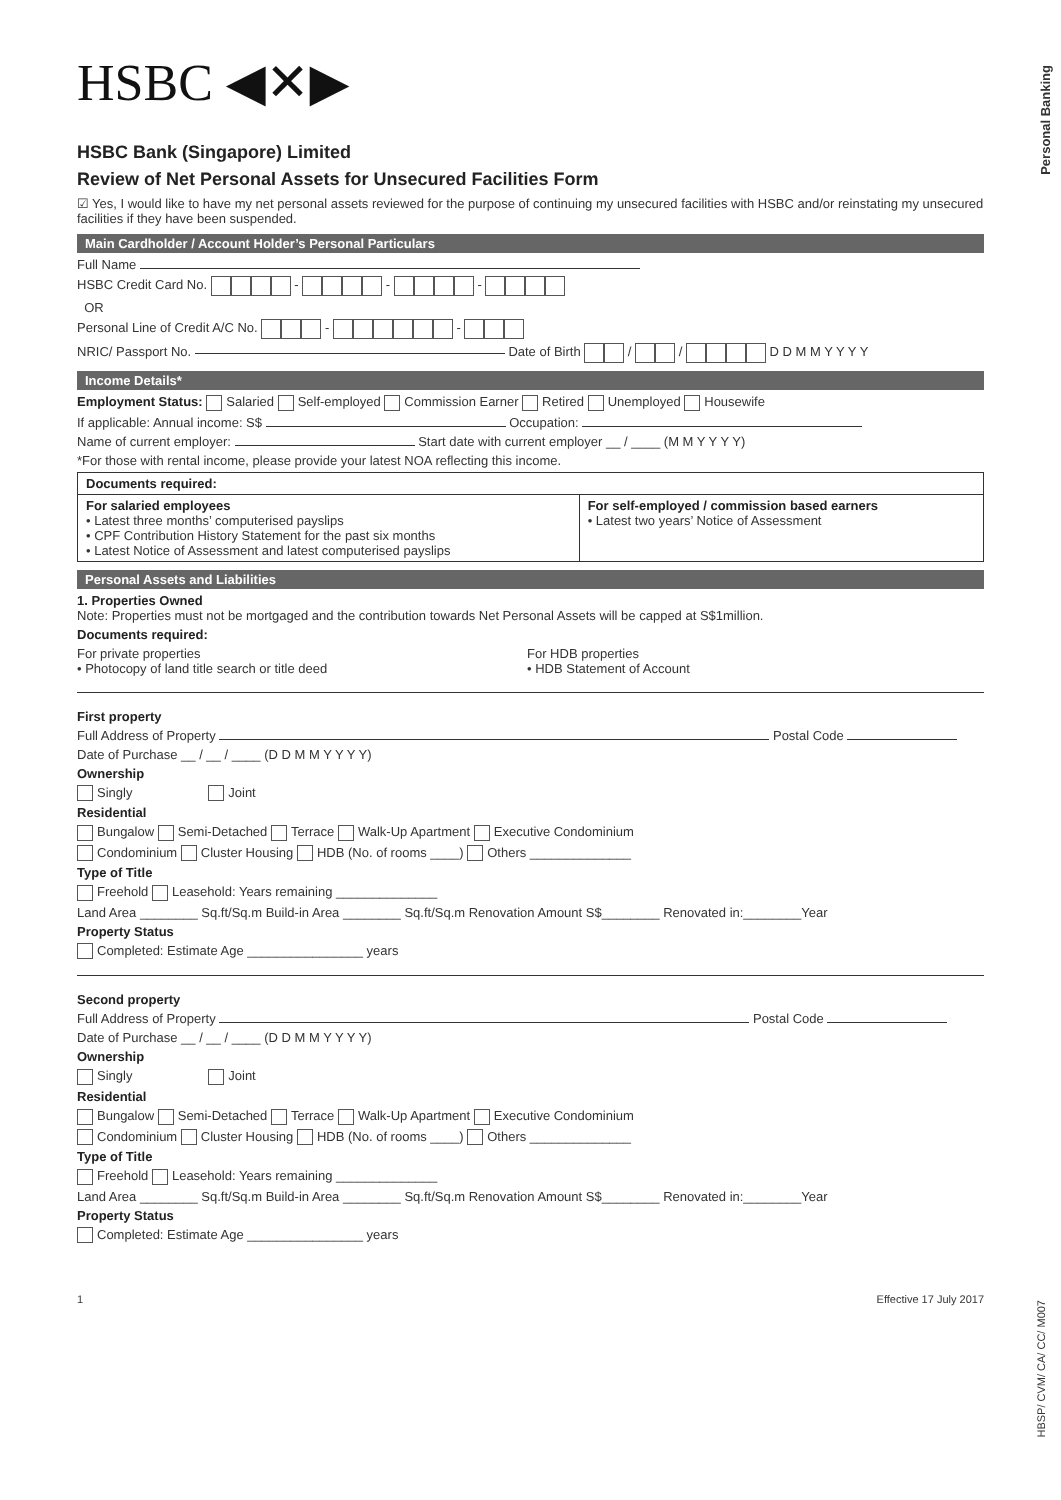Personal Banking
HBSP/ CVM/ CA/ CC/ M007
HSBC ◀✕▶
HSBC Bank (Singapore) Limited
Review of Net Personal Assets for Unsecured Facilities Form
☑ Yes, I would like to have my net personal assets reviewed for the purpose of continuing my unsecured facilities with HSBC and/or reinstating my unsecured facilities if they have been suspended.
Main Cardholder / Account Holder’s Personal Particulars
Full Name
HSBC Credit Card No. - - -
OR
Personal Line of Credit A/C No. - -
NRIC/ Passport No. Date of Birth / / D D M M Y Y Y Y
Income Details*
Employment Status: Salaried Self-employed Commission Earner Retired Unemployed Housewife
If applicable: Annual income: S$ Occupation:
Name of current employer: Start date with current employer __ / ____ (M M Y Y Y Y)
*For those with rental income, please provide your latest NOA reflecting this income.
| Documents required: | |
| For salaried employees • Latest three months’ computerised payslips • CPF Contribution History Statement for the past six months • Latest Notice of Assessment and latest computerised payslips | For self-employed / commission based earners • Latest two years’ Notice of Assessment |
Personal Assets and Liabilities
1. Properties Owned
Note: Properties must not be mortgaged and the contribution towards Net Personal Assets will be capped at S$1million.
Documents required:
For private properties
• Photocopy of land title search or title deed
For HDB properties
• HDB Statement of Account
First property
Full Address of Property Postal Code
Date of Purchase __ / __ / ____ (D D M M Y Y Y Y)
Ownership
Singly Joint
Residential
Bungalow Semi-Detached Terrace Walk-Up Apartment Executive Condominium
Condominium Cluster Housing HDB (No. of rooms ____) Others ______________
Type of Title
Freehold Leasehold: Years remaining ______________
Land Area ________ Sq.ft/Sq.m Build-in Area ________ Sq.ft/Sq.m Renovation Amount S$________ Renovated in:________Year
Property Status
Completed: Estimate Age ________________ years
Second property
Full Address of Property Postal Code
Date of Purchase __ / __ / ____ (D D M M Y Y Y Y)
Ownership
Singly Joint
Residential
Bungalow Semi-Detached Terrace Walk-Up Apartment Executive Condominium
Condominium Cluster Housing HDB (No. of rooms ____) Others ______________
Type of Title
Freehold Leasehold: Years remaining ______________
Land Area ________ Sq.ft/Sq.m Build-in Area ________ Sq.ft/Sq.m Renovation Amount S$________ Renovated in:________Year
Property Status
Completed: Estimate Age ________________ years
1 Effective 17 July 2017